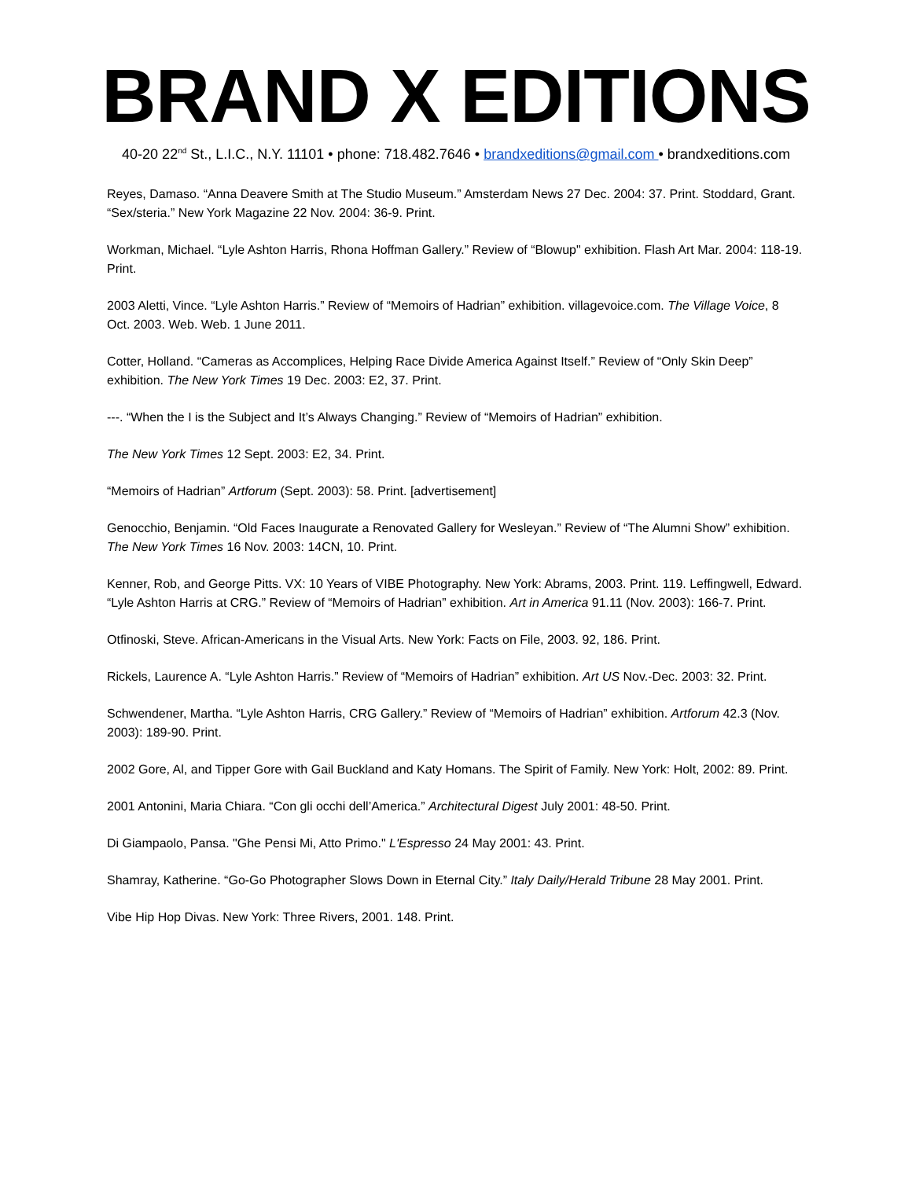BRAND X EDITIONS
40-20 22<sup>nd</sup> St., L.I.C., N.Y. 11101 • phone: 718.482.7646 • brandxeditions@gmail.com • brandxeditions.com
Reyes, Damaso. “Anna Deavere Smith at The Studio Museum.” Amsterdam News 27 Dec. 2004: 37. Print. Stoddard, Grant. “Sex/steria.” New York Magazine 22 Nov. 2004: 36-9. Print.
Workman, Michael. “Lyle Ashton Harris, Rhona Hoffman Gallery.” Review of “Blowup" exhibition. Flash Art Mar. 2004: 118-19. Print.
2003 Aletti, Vince. “Lyle Ashton Harris.” Review of “Memoirs of Hadrian” exhibition. villagevoice.com. The Village Voice, 8 Oct. 2003. Web. Web. 1 June 2011.
Cotter, Holland. “Cameras as Accomplices, Helping Race Divide America Against Itself.” Review of “Only Skin Deep” exhibition. The New York Times 19 Dec. 2003: E2, 37. Print.
---. “When the I is the Subject and It’s Always Changing.” Review of “Memoirs of Hadrian” exhibition.
The New York Times 12 Sept. 2003: E2, 34. Print.
“Memoirs of Hadrian” Artforum (Sept. 2003): 58. Print. [advertisement]
Genocchio, Benjamin. “Old Faces Inaugurate a Renovated Gallery for Wesleyan.” Review of “The Alumni Show” exhibition. The New York Times 16 Nov. 2003: 14CN, 10. Print.
Kenner, Rob, and George Pitts. VX: 10 Years of VIBE Photography. New York: Abrams, 2003. Print. 119. Leffingwell, Edward. “Lyle Ashton Harris at CRG.” Review of “Memoirs of Hadrian” exhibition. Art in America 91.11 (Nov. 2003): 166-7. Print.
Otfinoski, Steve. African-Americans in the Visual Arts. New York: Facts on File, 2003. 92, 186. Print.
Rickels, Laurence A. “Lyle Ashton Harris.” Review of “Memoirs of Hadrian” exhibition. Art US Nov.-Dec. 2003: 32. Print.
Schwendener, Martha. “Lyle Ashton Harris, CRG Gallery.” Review of “Memoirs of Hadrian” exhibition. Artforum 42.3 (Nov. 2003): 189-90. Print.
2002 Gore, Al, and Tipper Gore with Gail Buckland and Katy Homans. The Spirit of Family. New York: Holt, 2002: 89. Print.
2001 Antonini, Maria Chiara. “Con gli occhi dell’America.” Architectural Digest July 2001: 48-50. Print.
Di Giampaolo, Pansa. "Ghe Pensi Mi, Atto Primo." L'Espresso 24 May 2001: 43. Print.
Shamray, Katherine. “Go-Go Photographer Slows Down in Eternal City.” Italy Daily/Herald Tribune 28 May 2001. Print.
Vibe Hip Hop Divas. New York: Three Rivers, 2001. 148. Print.